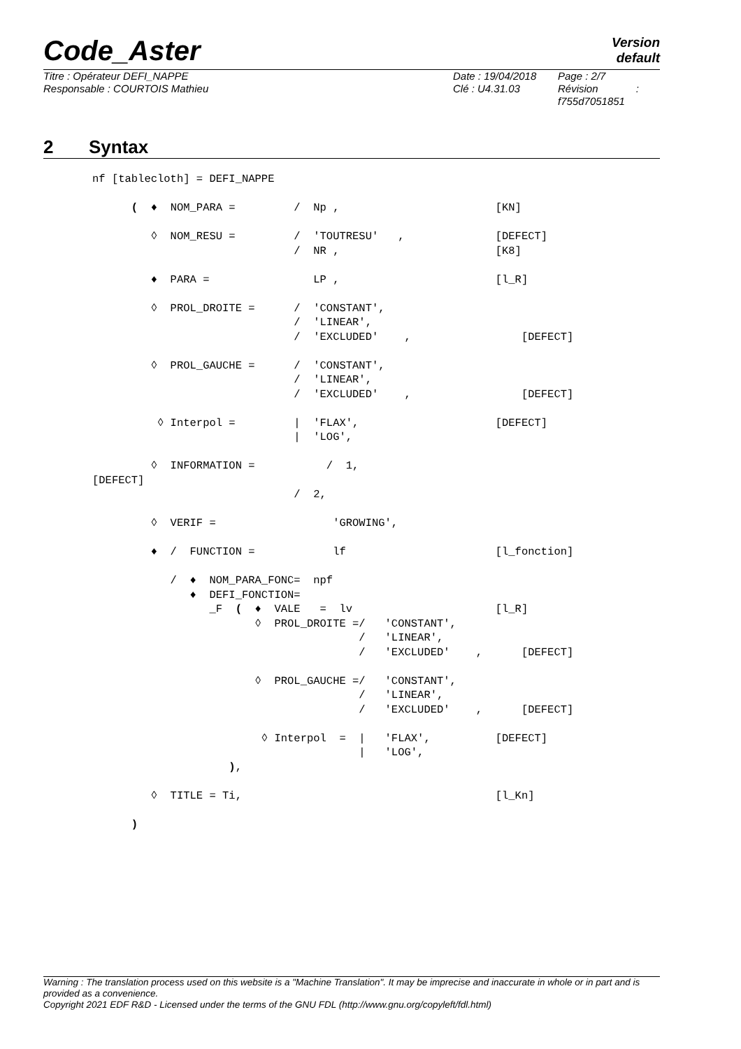Code_Aster
Version
default
Titre : Opérateur DEFI_NAPPE
Responsable : COURTOIS Mathieu
Date : 19/04/2018
Clé : U4.31.03
Page : 2/7
Révision :
f755d7051851
2 Syntax
nf [tablecloth] = DEFI_NAPPE

      (  ♦  NOM_PARA =         /  Np ,                        [KN]

         ◊  NOM_RESU =         /  'TOUTRESU'   ,              [DEFECT]
                               /  NR ,                        [K8]

         ♦  PARA =                LP ,                        [l_R]

         ◊  PROL_DROITE =      /  'CONSTANT',
                               /  'LINEAR',
                               /  'EXCLUDED'    ,                 [DEFECT]

         ◊  PROL_GAUCHE =      /  'CONSTANT',
                               /  'LINEAR',
                               /  'EXCLUDED'    ,                 [DEFECT]

          ◊ Interpol =         |  'FLAX',                     [DEFECT]
                               |  'LOG',

         ◊  INFORMATION =           /  1,
[DEFECT]
                               /  2,

         ◊  VERIF =                  'GROWING',

         ♦  /  FUNCTION =            lf                       [l_fonction]

            /  ♦  NOM_PARA_FONC=  npf
               ♦  DEFI_FONCTION=
                  _F  (  ♦  VALE   =  lv                      [l_R]
                         ◊  PROL_DROITE =/   'CONSTANT',
                                         /   'LINEAR',
                                         /   'EXCLUDED'    ,      [DEFECT]

                         ◊  PROL_GAUCHE =/   'CONSTANT',
                                         /   'LINEAR',
                                         /   'EXCLUDED'    ,      [DEFECT]

                          ◊ Interpol  =  |   'FLAX',          [DEFECT]
                                         |   'LOG',
                     ),

         ◊  TITLE = Ti,                                       [l_Kn]

      )
Warning : The translation process used on this website is a "Machine Translation". It may be imprecise and inaccurate in whole or in part and is provided as a convenience.
Copyright 2021 EDF R&D - Licensed under the terms of the GNU FDL (http://www.gnu.org/copyleft/fdl.html)